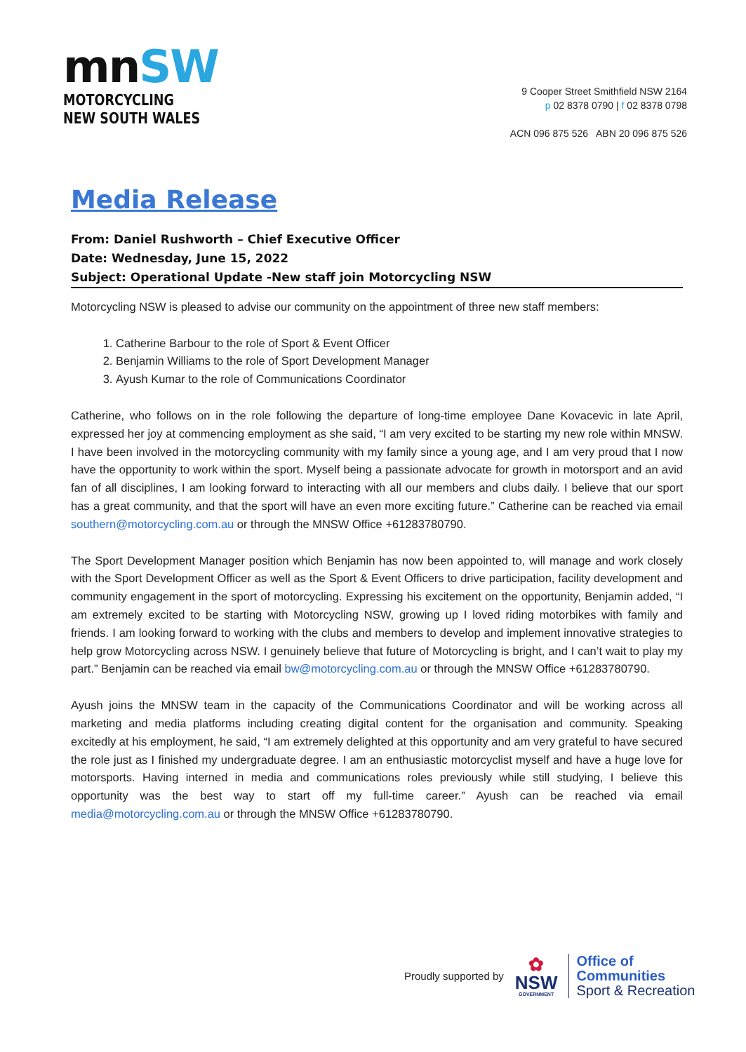mnSW
MOTORCYCLING
NEW SOUTH WALES
9 Cooper Street Smithfield NSW 2164
p 02 8378 0790 | f 02 8378 0798
ACN 096 875 526 ABN 20 096 875 526
Media Release
From: Daniel Rushworth – Chief Executive Officer
Date: Wednesday, June 15, 2022
Subject: Operational Update -New staff join Motorcycling NSW
Motorcycling NSW is pleased to advise our community on the appointment of three new staff members:
1. Catherine Barbour to the role of Sport & Event Officer
2. Benjamin Williams to the role of Sport Development Manager
3. Ayush Kumar to the role of Communications Coordinator
Catherine, who follows on in the role following the departure of long-time employee Dane Kovacevic in late April, expressed her joy at commencing employment as she said, “I am very excited to be starting my new role within MNSW. I have been involved in the motorcycling community with my family since a young age, and I am very proud that I now have the opportunity to work within the sport. Myself being a passionate advocate for growth in motorsport and an avid fan of all disciplines, I am looking forward to interacting with all our members and clubs daily. I believe that our sport has a great community, and that the sport will have an even more exciting future.” Catherine can be reached via email southern@motorcycling.com.au or through the MNSW Office +61283780790.
The Sport Development Manager position which Benjamin has now been appointed to, will manage and work closely with the Sport Development Officer as well as the Sport & Event Officers to drive participation, facility development and community engagement in the sport of motorcycling. Expressing his excitement on the opportunity, Benjamin added, “I am extremely excited to be starting with Motorcycling NSW, growing up I loved riding motorbikes with family and friends. I am looking forward to working with the clubs and members to develop and implement innovative strategies to help grow Motorcycling across NSW. I genuinely believe that future of Motorcycling is bright, and I can’t wait to play my part.” Benjamin can be reached via email bw@motorcycling.com.au or through the MNSW Office +61283780790.
Ayush joins the MNSW team in the capacity of the Communications Coordinator and will be working across all marketing and media platforms including creating digital content for the organisation and community. Speaking excitedly at his employment, he said, “I am extremely delighted at this opportunity and am very grateful to have secured the role just as I finished my undergraduate degree. I am an enthusiastic motorcyclist myself and have a huge love for motorsports. Having interned in media and communications roles previously while still studying, I believe this opportunity was the best way to start off my full-time career.” Ayush can be reached via email media@motorcycling.com.au or through the MNSW Office +61283780790.
Proudly supported by
✿
NSW
GOVERNMENT
Office of
Communities
Sport & Recreation